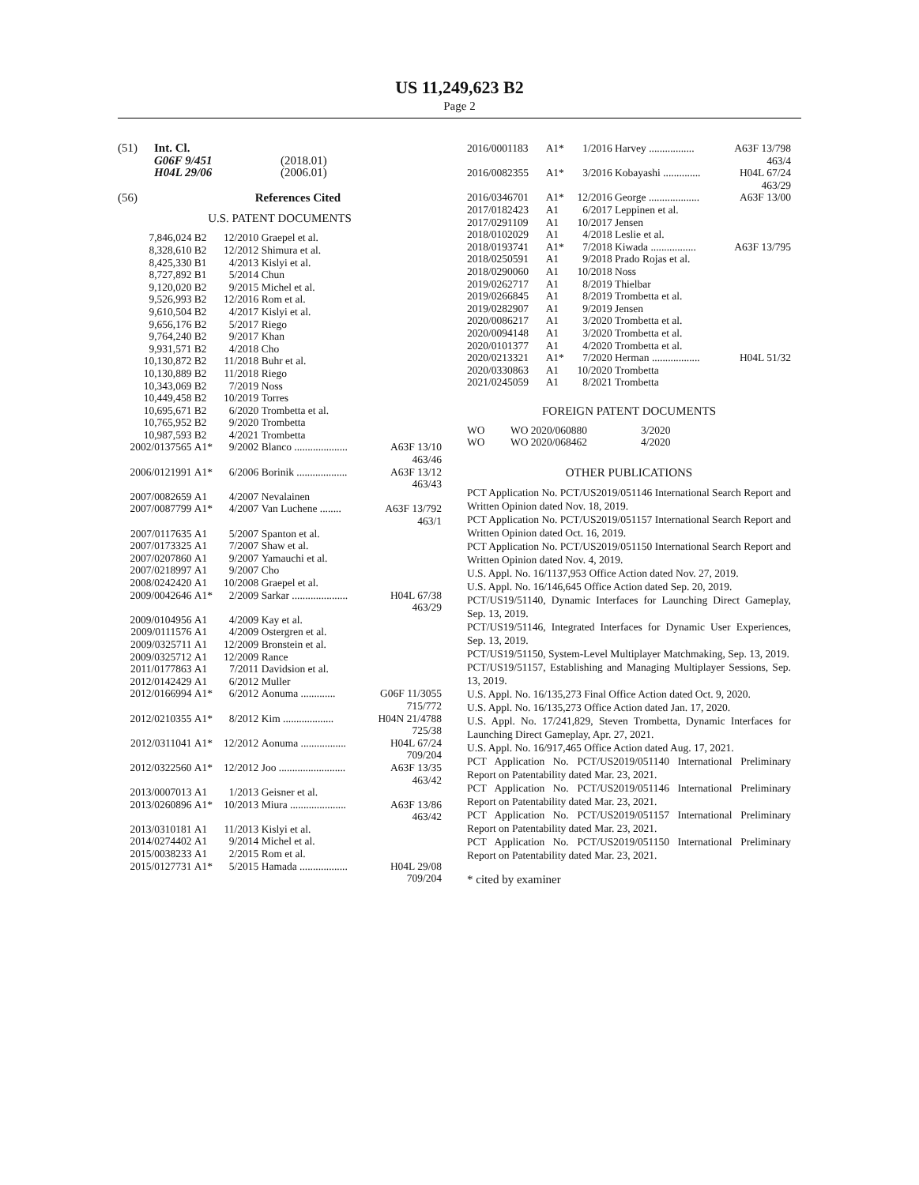US 11,249,623 B2
Page 2
| (51) | Int. Cl. | |
| | G06F 9/451 | (2018.01) |
| | H04L 29/06 | (2006.01) |
| (56) | References Cited |
U.S. PATENT DOCUMENTS
| 7,846,024 | B2 | 12/2010 | Graepel et al. | |
| 8,328,610 | B2 | 12/2012 | Shimura et al. | |
| 8,425,330 | B1 | 4/2013 | Kislyi et al. | |
| 8,727,892 | B1 | 5/2014 | Chun | |
| 9,120,020 | B2 | 9/2015 | Michel et al. | |
| 9,526,993 | B2 | 12/2016 | Rom et al. | |
| 9,610,504 | B2 | 4/2017 | Kislyi et al. | |
| 9,656,176 | B2 | 5/2017 | Riego | |
| 9,764,240 | B2 | 9/2017 | Khan | |
| 9,931,571 | B2 | 4/2018 | Cho | |
| 10,130,872 | B2 | 11/2018 | Buhr et al. | |
| 10,130,889 | B2 | 11/2018 | Riego | |
| 10,343,069 | B2 | 7/2019 | Noss | |
| 10,449,458 | B2 | 10/2019 | Torres | |
| 10,695,671 | B2 | 6/2020 | Trombetta et al. | |
| 10,765,952 | B2 | 9/2020 | Trombetta | |
| 10,987,593 | B2 | 4/2021 | Trombetta | |
| 2002/0137565 | A1* | 9/2002 | Blanco .................... | A63F 13/10 463/46 |
| 2006/0121991 | A1* | 6/2006 | Borinik ................... | A63F 13/12 463/43 |
| 2007/0082659 | A1 | 4/2007 | Nevalainen | |
| 2007/0087799 | A1* | 4/2007 | Van Luchene ........ | A63F 13/792 463/1 |
| 2007/0117635 | A1 | 5/2007 | Spanton et al. | |
| 2007/0173325 | A1 | 7/2007 | Shaw et al. | |
| 2007/0207860 | A1 | 9/2007 | Yamauchi et al. | |
| 2007/0218997 | A1 | 9/2007 | Cho | |
| 2008/0242420 | A1 | 10/2008 | Graepel et al. | |
| 2009/0042646 | A1* | 2/2009 | Sarkar ..................... | H04L 67/38 463/29 |
| 2009/0104956 | A1 | 4/2009 | Kay et al. | |
| 2009/0111576 | A1 | 4/2009 | Ostergren et al. | |
| 2009/0325711 | A1 | 12/2009 | Bronstein et al. | |
| 2009/0325712 | A1 | 12/2009 | Rance | |
| 2011/0177863 | A1 | 7/2011 | Davidsion et al. | |
| 2012/0142429 | A1 | 6/2012 | Muller | |
| 2012/0166994 | A1* | 6/2012 | Aonuma ............. | G06F 11/3055 715/772 |
| 2012/0210355 | A1* | 8/2012 | Kim ................... | H04N 21/4788 725/38 |
| 2012/0311041 | A1* | 12/2012 | Aonuma ................. | H04L 67/24 709/204 |
| 2012/0322560 | A1* | 12/2012 | Joo ......................... | A63F 13/35 463/42 |
| 2013/0007013 | A1 | 1/2013 | Geisner et al. | |
| 2013/0260896 | A1* | 10/2013 | Miura ..................... | A63F 13/86 463/42 |
| 2013/0310181 | A1 | 11/2013 | Kislyi et al. | |
| 2014/0274402 | A1 | 9/2014 | Michel et al. | |
| 2015/0038233 | A1 | 2/2015 | Rom et al. | |
| 2015/0127731 | A1* | 5/2015 | Hamada .................. | H04L 29/08 709/204 |
| 2016/0001183 | A1* | 1/2016 | Harvey ................. | A63F 13/798 463/4 |
| 2016/0082355 | A1* | 3/2016 | Kobayashi .............. | H04L 67/24 463/29 |
| 2016/0346701 | A1* | 12/2016 | George ................... | A63F 13/00 |
| 2017/0182423 | A1 | 6/2017 | Leppinen et al. | |
| 2017/0291109 | A1 | 10/2017 | Jensen | |
| 2018/0102029 | A1 | 4/2018 | Leslie et al. | |
| 2018/0193741 | A1* | 7/2018 | Kiwada ................. | A63F 13/795 |
| 2018/0250591 | A1 | 9/2018 | Prado Rojas et al. | |
| 2018/0290060 | A1 | 10/2018 | Noss | |
| 2019/0262717 | A1 | 8/2019 | Thielbar | |
| 2019/0266845 | A1 | 8/2019 | Trombetta et al. | |
| 2019/0282907 | A1 | 9/2019 | Jensen | |
| 2020/0086217 | A1 | 3/2020 | Trombetta et al. | |
| 2020/0094148 | A1 | 3/2020 | Trombetta et al. | |
| 2020/0101377 | A1 | 4/2020 | Trombetta et al. | |
| 2020/0213321 | A1* | 7/2020 | Herman .................. | H04L 51/32 |
| 2020/0330863 | A1 | 10/2020 | Trombetta | |
| 2021/0245059 | A1 | 8/2021 | Trombetta | |
FOREIGN PATENT DOCUMENTS
| WO | WO 2020/060880 | 3/2020 |
| WO | WO 2020/068462 | 4/2020 |
OTHER PUBLICATIONS
PCT Application No. PCT/US2019/051146 International Search Report and Written Opinion dated Nov. 18, 2019.
PCT Application No. PCT/US2019/051157 International Search Report and Written Opinion dated Oct. 16, 2019.
PCT Application No. PCT/US2019/051150 International Search Report and Written Opinion dated Nov. 4, 2019.
U.S. Appl. No. 16/1137,953 Office Action dated Nov. 27, 2019.
U.S. Appl. No. 16/146,645 Office Action dated Sep. 20, 2019.
PCT/US19/51140, Dynamic Interfaces for Launching Direct Gameplay, Sep. 13, 2019.
PCT/US19/51146, Integrated Interfaces for Dynamic User Experiences, Sep. 13, 2019.
PCT/US19/51150, System-Level Multiplayer Matchmaking, Sep. 13, 2019.
PCT/US19/51157, Establishing and Managing Multiplayer Sessions, Sep. 13, 2019.
U.S. Appl. No. 16/135,273 Final Office Action dated Oct. 9, 2020.
U.S. Appl. No. 16/135,273 Office Action dated Jan. 17, 2020.
U.S. Appl. No. 17/241,829, Steven Trombetta, Dynamic Interfaces for Launching Direct Gameplay, Apr. 27, 2021.
U.S. Appl. No. 16/917,465 Office Action dated Aug. 17, 2021.
PCT Application No. PCT/US2019/051140 International Preliminary Report on Patentability dated Mar. 23, 2021.
PCT Application No. PCT/US2019/051146 International Preliminary Report on Patentability dated Mar. 23, 2021.
PCT Application No. PCT/US2019/051157 International Preliminary Report on Patentability dated Mar. 23, 2021.
PCT Application No. PCT/US2019/051150 International Preliminary Report on Patentability dated Mar. 23, 2021.
* cited by examiner